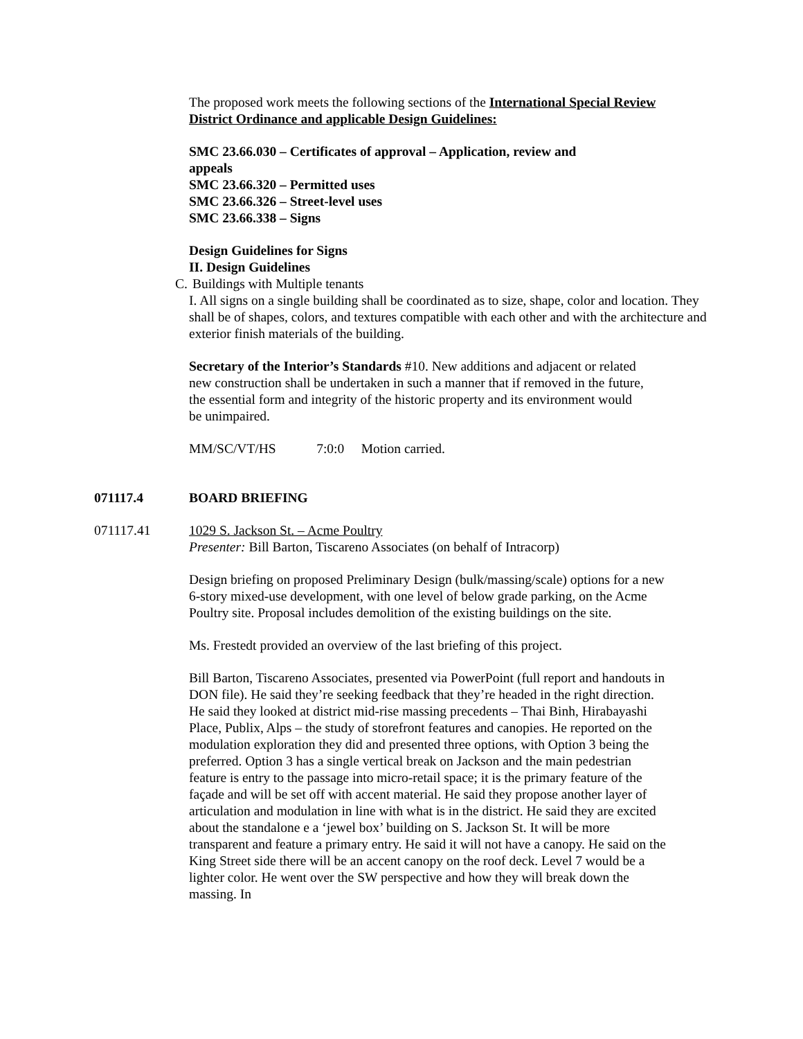The proposed work meets the following sections of the International Special Review District Ordinance and applicable Design Guidelines:
SMC 23.66.030 – Certificates of approval – Application, review and
appeals
SMC 23.66.320 – Permitted uses
SMC 23.66.326 – Street-level uses
SMC 23.66.338 – Signs
Design Guidelines for Signs
II. Design Guidelines
C. Buildings with Multiple tenants
I. All signs on a single building shall be coordinated as to size, shape, color and location. They shall be of shapes, colors, and textures compatible with each other and with the architecture and exterior finish materials of the building.
Secretary of the Interior’s Standards #10. New additions and adjacent or related new construction shall be undertaken in such a manner that if removed in the future, the essential form and integrity of the historic property and its environment would be unimpaired.
MM/SC/VT/HS 7:0:0 Motion carried.
071117.4 BOARD BRIEFING
071117.41 1029 S. Jackson St. – Acme Poultry
Presenter: Bill Barton, Tiscareno Associates (on behalf of Intracorp)
Design briefing on proposed Preliminary Design (bulk/massing/scale) options for a new 6-story mixed-use development, with one level of below grade parking, on the Acme Poultry site. Proposal includes demolition of the existing buildings on the site.
Ms. Frestedt provided an overview of the last briefing of this project.
Bill Barton, Tiscareno Associates, presented via PowerPoint (full report and handouts in DON file). He said they’re seeking feedback that they’re headed in the right direction. He said they looked at district mid-rise massing precedents – Thai Binh, Hirabayashi Place, Publix, Alps – the study of storefront features and canopies. He reported on the modulation exploration they did and presented three options, with Option 3 being the preferred. Option 3 has a single vertical break on Jackson and the main pedestrian feature is entry to the passage into micro-retail space; it is the primary feature of the façade and will be set off with accent material. He said they propose another layer of articulation and modulation in line with what is in the district. He said they are excited about the standalone e a ‘jewel box’ building on S. Jackson St. It will be more transparent and feature a primary entry. He said it will not have a canopy. He said on the King Street side there will be an accent canopy on the roof deck. Level 7 would be a lighter color. He went over the SW perspective and how they will break down the massing. In